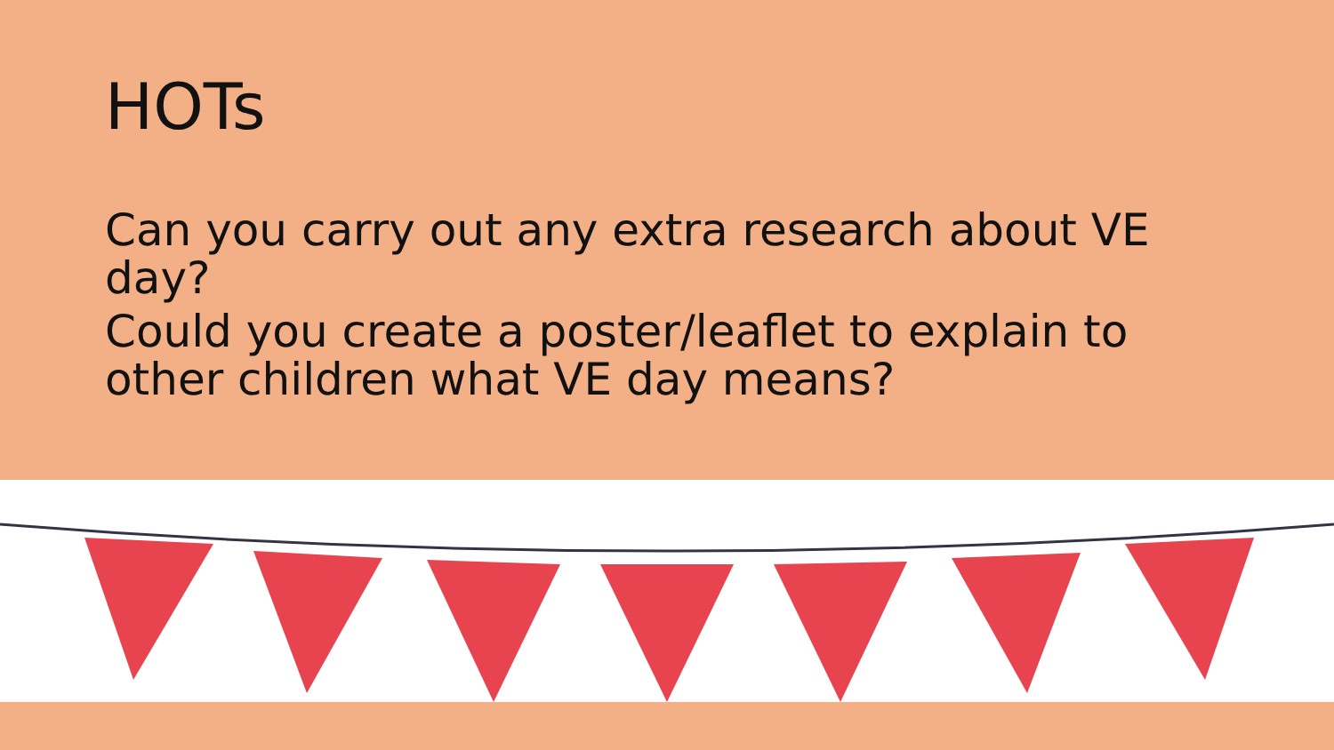HOTs
Can you carry out any extra research about VE day?
Could you create a poster/leaflet to explain to other children what VE day means?